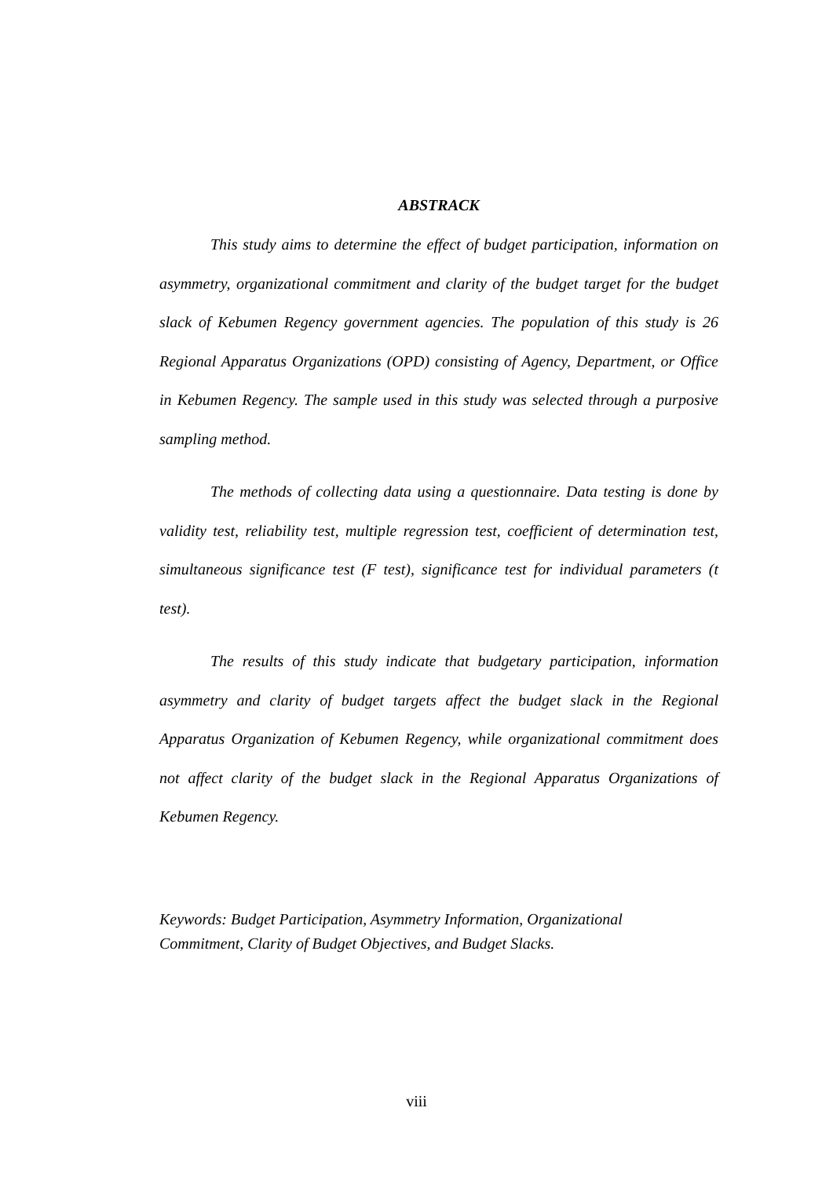ABSTRACK
This study aims to determine the effect of budget participation, information on asymmetry, organizational commitment and clarity of the budget target for the budget slack of Kebumen Regency government agencies. The population of this study is 26 Regional Apparatus Organizations (OPD) consisting of Agency, Department, or Office in Kebumen Regency. The sample used in this study was selected through a purposive sampling method.
The methods of collecting data using a questionnaire. Data testing is done by validity test, reliability test, multiple regression test, coefficient of determination test, simultaneous significance test (F test), significance test for individual parameters (t test).
The results of this study indicate that budgetary participation, information asymmetry and clarity of budget targets affect the budget slack in the Regional Apparatus Organization of Kebumen Regency, while organizational commitment does not affect clarity of the budget slack in the Regional Apparatus Organizations of Kebumen Regency.
Keywords: Budget Participation, Asymmetry Information, Organizational
Commitment, Clarity of Budget Objectives, and Budget Slacks.
viii